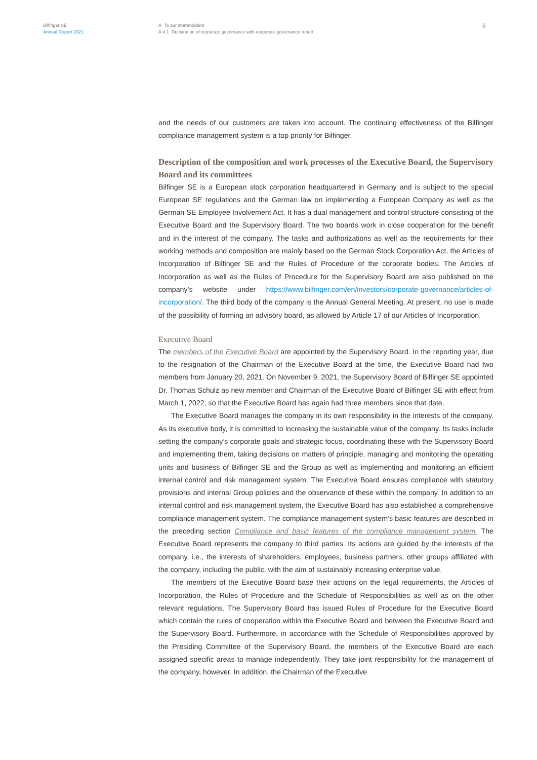Bilfinger SE
Annual Report 2021
A To our shareholders
A.4.1 Declaration of corporate governance with corporate governance report
6
and the needs of our customers are taken into account. The continuing effectiveness of the Bilfinger compliance management system is a top priority for Bilfinger.
Description of the composition and work processes of the Executive Board, the Supervisory Board and its committees
Bilfinger SE is a European stock corporation headquartered in Germany and is subject to the special European SE regulations and the German law on implementing a European Company as well as the German SE Employee Involvement Act. It has a dual management and control structure consisting of the Executive Board and the Supervisory Board. The two boards work in close cooperation for the benefit and in the interest of the company. The tasks and authorizations as well as the requirements for their working methods and composition are mainly based on the German Stock Corporation Act, the Articles of Incorporation of Bilfinger SE and the Rules of Procedure of the corporate bodies. The Articles of Incorporation as well as the Rules of Procedure for the Supervisory Board are also published on the company’s website under https://www.bilfinger.com/en/investors/corporate-governance/articles-of-incorporation/. The third body of the company is the Annual General Meeting. At present, no use is made of the possibility of forming an advisory board, as allowed by Article 17 of our Articles of Incorporation.
Executive Board
The members of the Executive Board are appointed by the Supervisory Board. In the reporting year, due to the resignation of the Chairman of the Executive Board at the time, the Executive Board had two members from January 20, 2021. On November 9, 2021, the Supervisory Board of Bilfinger SE appointed Dr. Thomas Schulz as new member and Chairman of the Executive Board of Bilfinger SE with effect from March 1, 2022, so that the Executive Board has again had three members since that date.
The Executive Board manages the company in its own responsibility in the interests of the company. As its executive body, it is committed to increasing the sustainable value of the company. Its tasks include setting the company’s corporate goals and strategic focus, coordinating these with the Supervisory Board and implementing them, taking decisions on matters of principle, managing and monitoring the operating units and business of Bilfinger SE and the Group as well as implementing and monitoring an efficient internal control and risk management system. The Executive Board ensures compliance with statutory provisions and internal Group policies and the observance of these within the company. In addition to an internal control and risk management system, the Executive Board has also established a comprehensive compliance management system. The compliance management system’s basic features are described in the preceding section Compliance and basic features of the compliance management system. The Executive Board represents the company to third parties. Its actions are guided by the interests of the company, i.e., the interests of shareholders, employees, business partners, other groups affiliated with the company, including the public, with the aim of sustainably increasing enterprise value.
The members of the Executive Board base their actions on the legal requirements, the Articles of Incorporation, the Rules of Procedure and the Schedule of Responsibilities as well as on the other relevant regulations. The Supervisory Board has issued Rules of Procedure for the Executive Board which contain the rules of cooperation within the Executive Board and between the Executive Board and the Supervisory Board. Furthermore, in accordance with the Schedule of Responsibilities approved by the Presiding Committee of the Supervisory Board, the members of the Executive Board are each assigned specific areas to manage independently. They take joint responsibility for the management of the company, however. In addition, the Chairman of the Executive